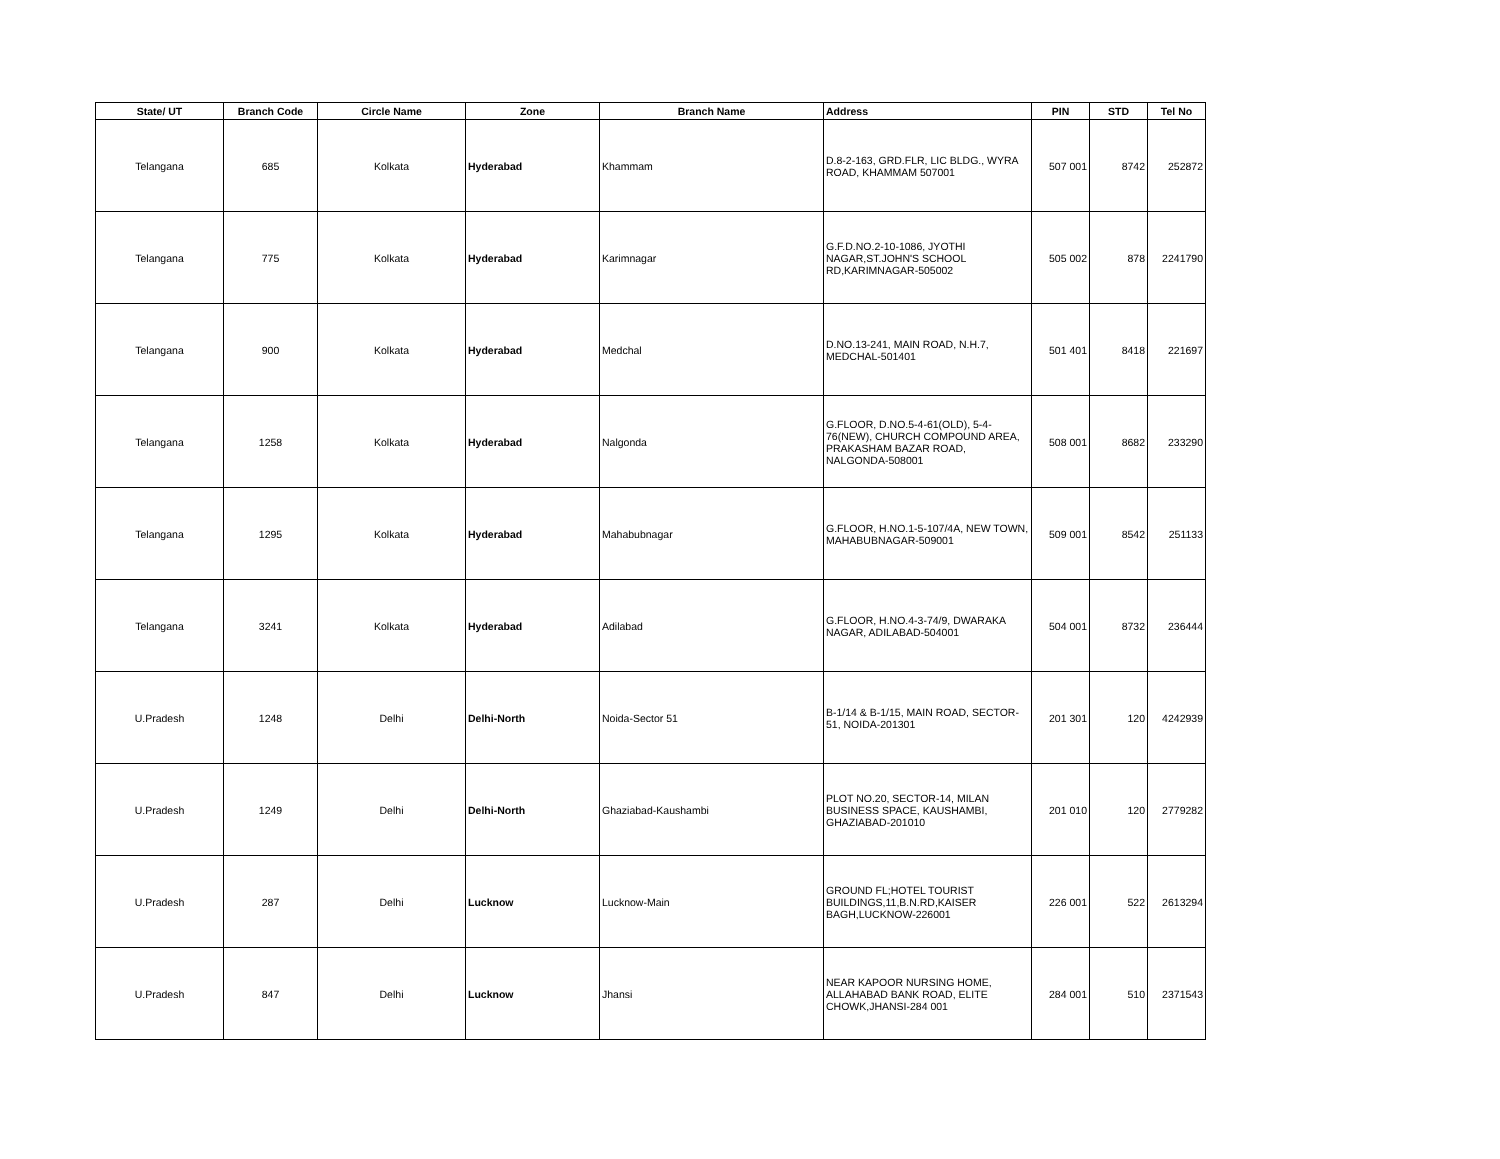| State/ UT | Branch Code | Circle Name | Zone | Branch Name | Address | PIN | STD | Tel No |
| --- | --- | --- | --- | --- | --- | --- | --- | --- |
| Telangana | 685 | Kolkata | Hyderabad | Khammam | D.8-2-163, GRD.FLR, LIC BLDG., WYRA ROAD, KHAMMAM 507001 | 507 001 | 8742 | 252872 |
| Telangana | 775 | Kolkata | Hyderabad | Karimnagar | G.F.D.NO.2-10-1086, JYOTHI NAGAR,ST.JOHN'S SCHOOL RD,KARIMNAGAR-505002 | 505 002 | 878 | 2241790 |
| Telangana | 900 | Kolkata | Hyderabad | Medchal | D.NO.13-241, MAIN ROAD, N.H.7, MEDCHAL-501401 | 501 401 | 8418 | 221697 |
| Telangana | 1258 | Kolkata | Hyderabad | Nalgonda | G.FLOOR, D.NO.5-4-61(OLD), 5-4-76(NEW), CHURCH COMPOUND AREA, PRAKASHAM BAZAR ROAD, NALGONDA-508001 | 508 001 | 8682 | 233290 |
| Telangana | 1295 | Kolkata | Hyderabad | Mahabubnagar | G.FLOOR, H.NO.1-5-107/4A, NEW TOWN, MAHABUBNAGAR-509001 | 509 001 | 8542 | 251133 |
| Telangana | 3241 | Kolkata | Hyderabad | Adilabad | G.FLOOR, H.NO.4-3-74/9, DWARAKA NAGAR, ADILABAD-504001 | 504 001 | 8732 | 236444 |
| U.Pradesh | 1248 | Delhi | Delhi-North | Noida-Sector 51 | B-1/14 & B-1/15, MAIN ROAD, SECTOR-51, NOIDA-201301 | 201 301 | 120 | 4242939 |
| U.Pradesh | 1249 | Delhi | Delhi-North | Ghaziabad-Kaushambi | PLOT NO.20, SECTOR-14, MILAN BUSINESS SPACE, KAUSHAMBI, GHAZIABAD-201010 | 201 010 | 120 | 2779282 |
| U.Pradesh | 287 | Delhi | Lucknow | Lucknow-Main | GROUND FL;HOTEL TOURIST BUILDINGS,11,B.N.RD,KAISER BAGH,LUCKNOW-226001 | 226 001 | 522 | 2613294 |
| U.Pradesh | 847 | Delhi | Lucknow | Jhansi | NEAR KAPOOR NURSING HOME, ALLAHABAD BANK ROAD, ELITE CHOWK,JHANSI-284 001 | 284 001 | 510 | 2371543 |